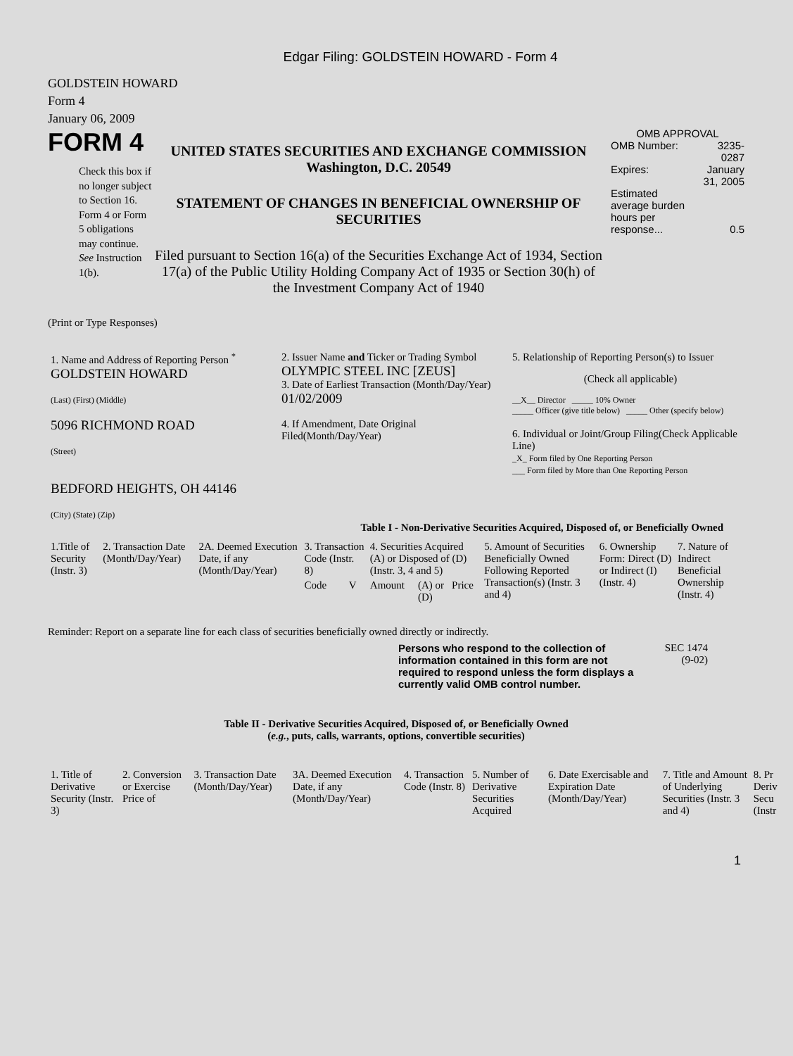Edgar Filing: GOLDSTEIN HOWARD - Form 4
GOLDSTEIN HOWARD
Form 4
January 06, 2009
FORM 4
Check this box if no longer subject to Section 16. Form 4 or Form 5 obligations may continue. See Instruction 1(b).
UNITED STATES SECURITIES AND EXCHANGE COMMISSION
Washington, D.C. 20549
STATEMENT OF CHANGES IN BENEFICIAL OWNERSHIP OF SECURITIES
Filed pursuant to Section 16(a) of the Securities Exchange Act of 1934, Section 17(a) of the Public Utility Holding Company Act of 1935 or Section 30(h) of the Investment Company Act of 1940
OMB APPROVAL
| OMB Number: | 3235-0287 |
| Expires: | January 31, 2005 |
| Estimated average burden hours per response... | 0.5 |
(Print or Type Responses)
| 1. Name and Address of Reporting Person <sup>*</sup> GOLDSTEIN HOWARD (Last) (First) (Middle) 5096 RICHMOND ROAD (Street) BEDFORD HEIGHTS, OH 44146 (City) (State) (Zip) | 2. Issuer Name and Ticker or Trading Symbol OLYMPIC STEEL INC [ZEUS] 3. Date of Earliest Transaction (Month/Day/Year) 01/02/2009 4. If Amendment, Date Original Filed(Month/Day/Year) | 5. Relationship of Reporting Person(s) to Issuer (Check all applicable) __X__ Director _____ 10% Owner _____ Officer (give title below) _____ Other (specify below) 6. Individual or Joint/Group Filing(Check Applicable Line) _X_ Form filed by One Reporting Person ___ Form filed by More than One Reporting Person |
Table I - Non-Derivative Securities Acquired, Disposed of, or Beneficially Owned
| 1.Title of Security (Instr. 3) | 2. Transaction Date (Month/Day/Year) | 2A. Deemed Execution Date, if any (Month/Day/Year) | 3. Transaction Code (Instr. 8) | | 4. Securities Acquired (A) or Disposed of (D) (Instr. 3, 4 and 5) | | | 5. Amount of Securities Beneficially Owned Following Reported Transaction(s) (Instr. 3 and 4) | 6. Ownership Form: Direct (D) or Indirect (I) (Instr. 4) | 7. Nature of Indirect Beneficial Ownership (Instr. 4) |
| --- | --- | --- | --- | --- | --- | --- | --- | --- | --- | --- |
| | | | Code | V | Amount | (A) or (D) | Price | | | |
Reminder: Report on a separate line for each class of securities beneficially owned directly or indirectly.
Persons who respond to the collection of information contained in this form are not required to respond unless the form displays a currently valid OMB control number.
SEC 1474 (9-02)
Table II - Derivative Securities Acquired, Disposed of, or Beneficially Owned
(e.g., puts, calls, warrants, options, convertible securities)
| 1. Title of Derivative Security (Instr. 3) | 2. Conversion or Exercise Price of | 3. Transaction Date (Month/Day/Year) | 3A. Deemed Execution Date, if any (Month/Day/Year) | 4. Transaction Code (Instr. 8) | 5. Number of Derivative Securities Acquired | 6. Date Exercisable and Expiration Date (Month/Day/Year) | 7. Title and Amount of Underlying Securities (Instr. 3 and 4) | 8. Pr Deriv Secu (Instr |
| --- | --- | --- | --- | --- | --- | --- | --- | --- |
1